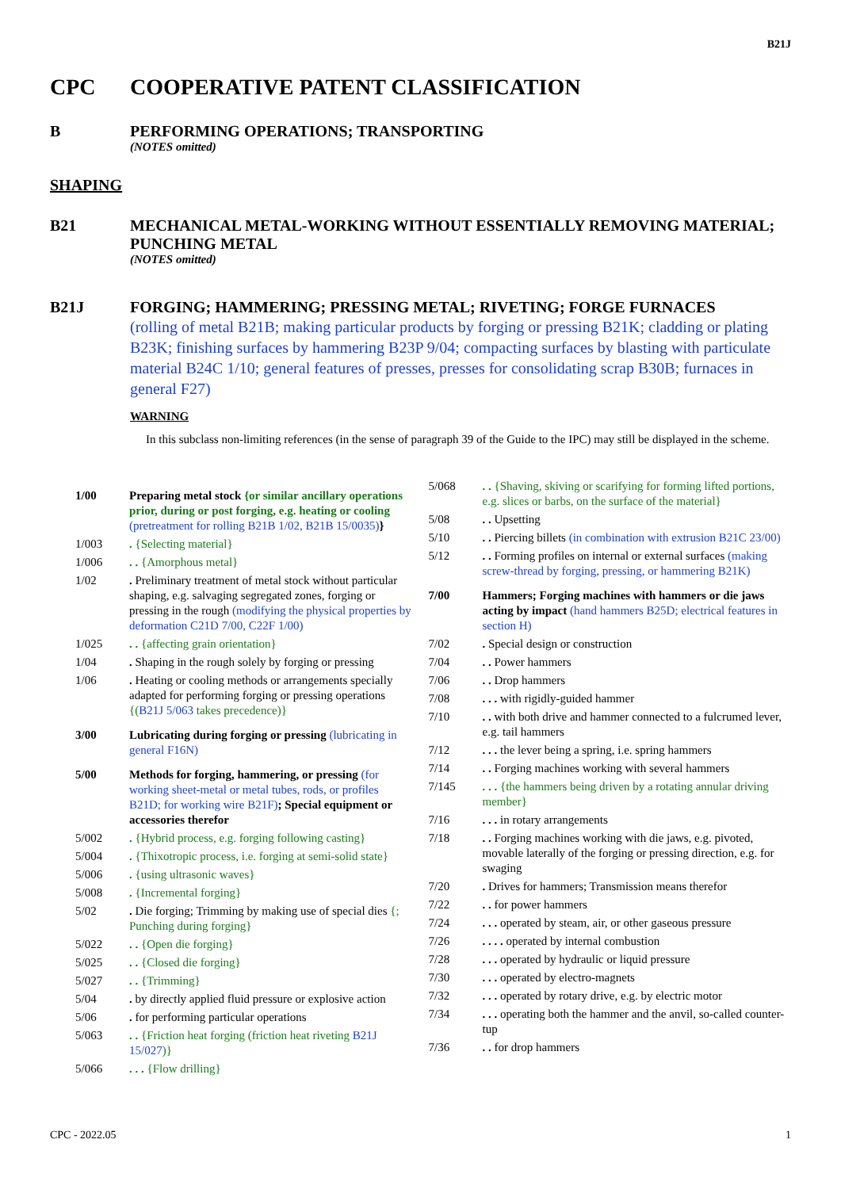B21J
CPC COOPERATIVE PATENT CLASSIFICATION
B PERFORMING OPERATIONS; TRANSPORTING
(NOTES omitted)
SHAPING
B21 MECHANICAL METAL-WORKING WITHOUT ESSENTIALLY REMOVING MATERIAL; PUNCHING METAL
(NOTES omitted)
B21J FORGING; HAMMERING; PRESSING METAL; RIVETING; FORGE FURNACES
(rolling of metal B21B; making particular products by forging or pressing B21K; cladding or plating B23K; finishing surfaces by hammering B23P 9/04; compacting surfaces by blasting with particulate material B24C 1/10; general features of presses, presses for consolidating scrap B30B; furnaces in general F27)
WARNING
In this subclass non-limiting references (in the sense of paragraph 39 of the Guide to the IPC) may still be displayed in the scheme.
1/00 Preparing metal stock {or similar ancillary operations prior, during or post forging, e.g. heating or cooling (pretreatment for rolling B21B 1/02, B21B 15/0035)}
1/003. {Selecting material}
1/006. . {Amorphous metal}
1/02. Preliminary treatment of metal stock without particular shaping, e.g. salvaging segregated zones, forging or pressing in the rough (modifying the physical properties by deformation C21D 7/00, C22F 1/00)
1/025. . {affecting grain orientation}
1/04. Shaping in the rough solely by forging or pressing
1/06. Heating or cooling methods or arrangements specially adapted for performing forging or pressing operations {(B21J 5/063 takes precedence)}
3/00 Lubricating during forging or pressing (lubricating in general F16N)
5/00 Methods for forging, hammering, or pressing (for working sheet-metal or metal tubes, rods, or profiles B21D; for working wire B21F); Special equipment or accessories therefor
5/002. {Hybrid process, e.g. forging following casting}
5/004. {Thixotropic process, i.e. forging at semi-solid state}
5/006. {using ultrasonic waves}
5/008. {Incremental forging}
5/02. Die forging; Trimming by making use of special dies {; Punching during forging}
5/022. . {Open die forging}
5/025. . {Closed die forging}
5/027. . {Trimming}
5/04. by directly applied fluid pressure or explosive action
5/06. for performing particular operations
5/063. . {Friction heat forging (friction heat riveting B21J 15/027)}
5/066. . . {Flow drilling}
5/068. . {Shaving, skiving or scarifying for forming lifted portions, e.g. slices or barbs, on the surface of the material}
5/08. . Upsetting
5/10. . Piercing billets (in combination with extrusion B21C 23/00)
5/12. . Forming profiles on internal or external surfaces (making screw-thread by forging, pressing, or hammering B21K)
7/00 Hammers; Forging machines with hammers or die jaws acting by impact (hand hammers B25D; electrical features in section H)
7/02. Special design or construction
7/04. . Power hammers
7/06. . Drop hammers
7/08. . . with rigidly-guided hammer
7/10. . with both drive and hammer connected to a fulcrumed lever, e.g. tail hammers
7/12. . . the lever being a spring, i.e. spring hammers
7/14. . Forging machines working with several hammers
7/145. . . {the hammers being driven by a rotating annular driving member}
7/16. . . in rotary arrangements
7/18. . Forging machines working with die jaws, e.g. pivoted, movable laterally of the forging or pressing direction, e.g. for swaging
7/20. Drives for hammers; Transmission means therefor
7/22. . for power hammers
7/24. . . operated by steam, air, or other gaseous pressure
7/26. . . . operated by internal combustion
7/28. . . operated by hydraulic or liquid pressure
7/30. . . operated by electro-magnets
7/32. . . operated by rotary drive, e.g. by electric motor
7/34. . . operating both the hammer and the anvil, so-called counter-tup
7/36. . for drop hammers
CPC - 2022.05 1